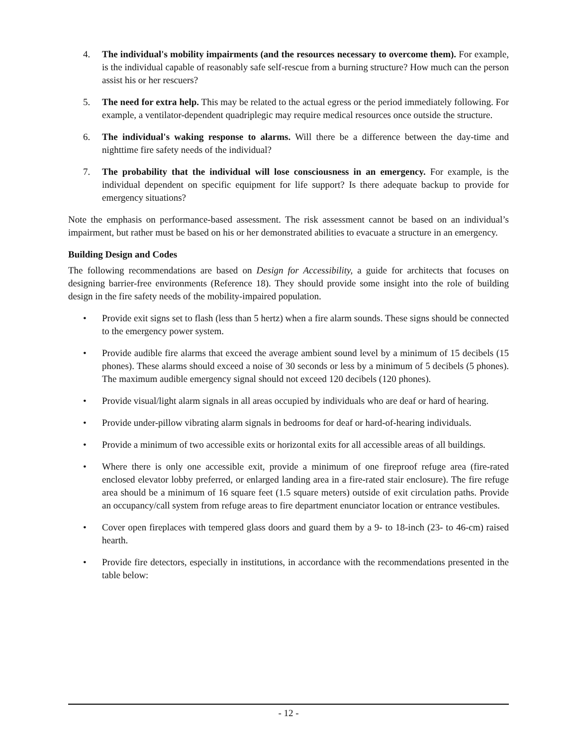4. The individual's mobility impairments (and the resources necessary to overcome them). For example, is the individual capable of reasonably safe self-rescue from a burning structure? How much can the person assist his or her rescuers?
5. The need for extra help. This may be related to the actual egress or the period immediately following. For example, a ventilator-dependent quadriplegic may require medical resources once outside the structure.
6. The individual's waking response to alarms. Will there be a difference between the day-time and nighttime fire safety needs of the individual?
7. The probability that the individual will lose consciousness in an emergency. For example, is the individual dependent on specific equipment for life support? Is there adequate backup to provide for emergency situations?
Note the emphasis on performance-based assessment. The risk assessment cannot be based on an individual’s impairment, but rather must be based on his or her demonstrated abilities to evacuate a structure in an emergency.
Building Design and Codes
The following recommendations are based on Design for Accessibility, a guide for architects that focuses on designing barrier-free environments (Reference 18). They should provide some insight into the role of building design in the fire safety needs of the mobility-impaired population.
• Provide exit signs set to flash (less than 5 hertz) when a fire alarm sounds. These signs should be connected to the emergency power system.
• Provide audible fire alarms that exceed the average ambient sound level by a minimum of 15 decibels (15 phones). These alarms should exceed a noise of 30 seconds or less by a minimum of 5 decibels (5 phones). The maximum audible emergency signal should not exceed 120 decibels (120 phones).
• Provide visual/light alarm signals in all areas occupied by individuals who are deaf or hard of hearing.
• Provide under-pillow vibrating alarm signals in bedrooms for deaf or hard-of-hearing individuals.
• Provide a minimum of two accessible exits or horizontal exits for all accessible areas of all buildings.
• Where there is only one accessible exit, provide a minimum of one fireproof refuge area (fire-rated enclosed elevator lobby preferred, or enlarged landing area in a fire-rated stair enclosure). The fire refuge area should be a minimum of 16 square feet (1.5 square meters) outside of exit circulation paths. Provide an occupancy/call system from refuge areas to fire department enunciator location or entrance vestibules.
• Cover open fireplaces with tempered glass doors and guard them by a 9- to 18-inch (23- to 46-cm) raised hearth.
• Provide fire detectors, especially in institutions, in accordance with the recommendations presented in the table below:
- 12 -